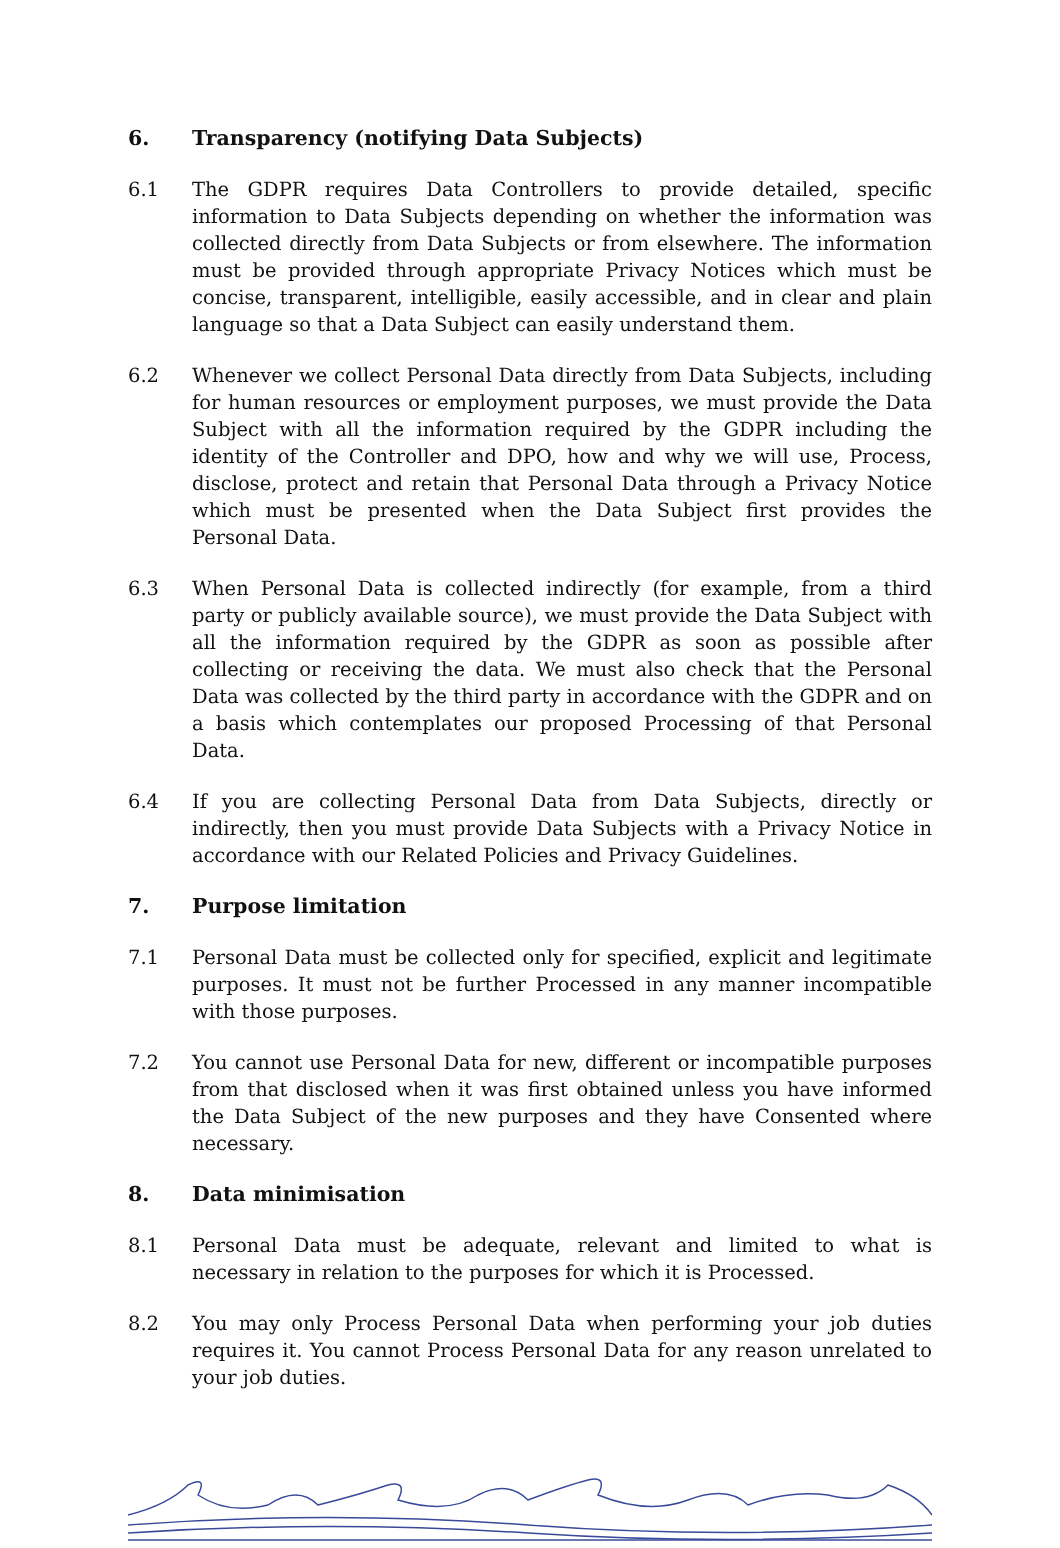6. Transparency (notifying Data Subjects)
6.1 The GDPR requires Data Controllers to provide detailed, specific information to Data Subjects depending on whether the information was collected directly from Data Subjects or from elsewhere. The information must be provided through appropriate Privacy Notices which must be concise, transparent, intelligible, easily accessible, and in clear and plain language so that a Data Subject can easily understand them.
6.2 Whenever we collect Personal Data directly from Data Subjects, including for human resources or employment purposes, we must provide the Data Subject with all the information required by the GDPR including the identity of the Controller and DPO, how and why we will use, Process, disclose, protect and retain that Personal Data through a Privacy Notice which must be presented when the Data Subject first provides the Personal Data.
6.3 When Personal Data is collected indirectly (for example, from a third party or publicly available source), we must provide the Data Subject with all the information required by the GDPR as soon as possible after collecting or receiving the data. We must also check that the Personal Data was collected by the third party in accordance with the GDPR and on a basis which contemplates our proposed Processing of that Personal Data.
6.4 If you are collecting Personal Data from Data Subjects, directly or indirectly, then you must provide Data Subjects with a Privacy Notice in accordance with our Related Policies and Privacy Guidelines.
7. Purpose limitation
7.1 Personal Data must be collected only for specified, explicit and legitimate purposes. It must not be further Processed in any manner incompatible with those purposes.
7.2 You cannot use Personal Data for new, different or incompatible purposes from that disclosed when it was first obtained unless you have informed the Data Subject of the new purposes and they have Consented where necessary.
8. Data minimisation
8.1 Personal Data must be adequate, relevant and limited to what is necessary in relation to the purposes for which it is Processed.
8.2 You may only Process Personal Data when performing your job duties requires it. You cannot Process Personal Data for any reason unrelated to your job duties.